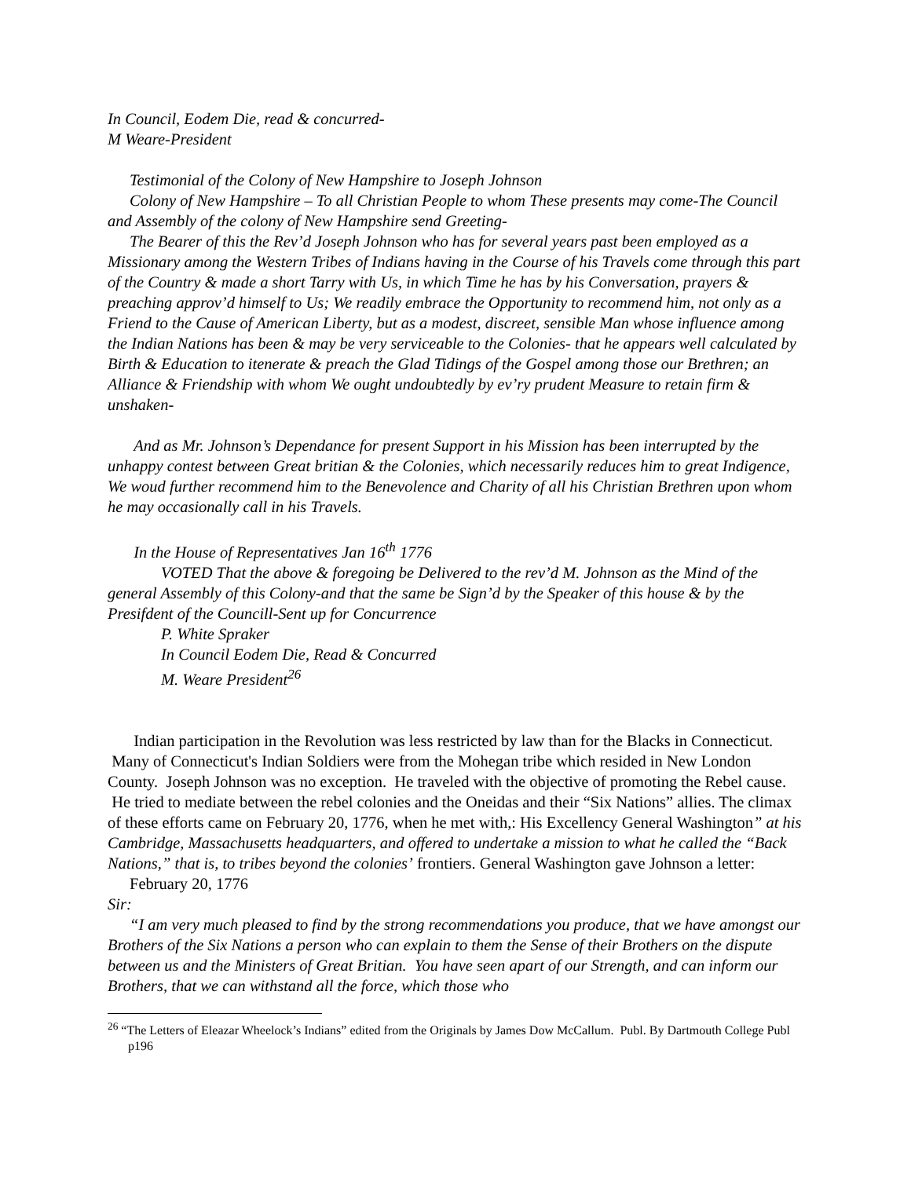In Council, Eodem Die, read & concurred-
M Weare-President
Testimonial of the Colony of New Hampshire to Joseph Johnson
Colony of New Hampshire – To all Christian People to whom These presents may come-The Council and Assembly of the colony of New Hampshire send Greeting-
The Bearer of this the Rev’d Joseph Johnson who has for several years past been employed as a Missionary among the Western Tribes of Indians having in the Course of his Travels come through this part of the Country & made a short Tarry with Us, in which Time he has by his Conversation, prayers & preaching approv’d himself to Us; We readily embrace the Opportunity to recommend him, not only as a Friend to the Cause of American Liberty, but as a modest, discreet, sensible Man whose influence among the Indian Nations has been & may be very serviceable to the Colonies- that he appears well calculated by Birth & Education to itenerate & preach the Glad Tidings of the Gospel among those our Brethren; an Alliance & Friendship with whom We ought undoubtedly by ev’ry prudent Measure to retain firm & unshaken-
And as Mr. Johnson’s Dependance for present Support in his Mission has been interrupted by the unhappy contest between Great britian & the Colonies, which necessarily reduces him to great Indigence, We woud further recommend him to the Benevolence and Charity of all his Christian Brethren upon whom he may occasionally call in his Travels.
In the House of Representatives Jan 16<sup>th</sup> 1776
VOTED That the above & foregoing be Delivered to the rev’d M. Johnson as the Mind of the general Assembly of this Colony-and that the same be Sign’d by the Speaker of this house & by the Presifdent of the Councill-Sent up for Concurrence
P. White Spraker
In Council Eodem Die, Read & Concurred
M. Weare President<sup>26</sup>
Indian participation in the Revolution was less restricted by law than for the Blacks in Connecticut. Many of Connecticut's Indian Soldiers were from the Mohegan tribe which resided in New London County. Joseph Johnson was no exception. He traveled with the objective of promoting the Rebel cause. He tried to mediate between the rebel colonies and the Oneidas and their “Six Nations” allies. The climax of these efforts came on February 20, 1776, when he met with,: His Excellency General Washington” at his Cambridge, Massachusetts headquarters, and offered to undertake a mission to what he called the “Back Nations,” that is, to tribes beyond the colonies’ frontiers. General Washington gave Johnson a letter:
February 20, 1776
Sir:
“I am very much pleased to find by the strong recommendations you produce, that we have amongst our Brothers of the Six Nations a person who can explain to them the Sense of their Brothers on the dispute between us and the Ministers of Great Britian. You have seen apart of our Strength, and can inform our Brothers, that we can withstand all the force, which those who
<sup>26</sup> “The Letters of Eleazar Wheelock’s Indians” edited from the Originals by James Dow McCallum. Publ. By Dartmouth College Publ p196